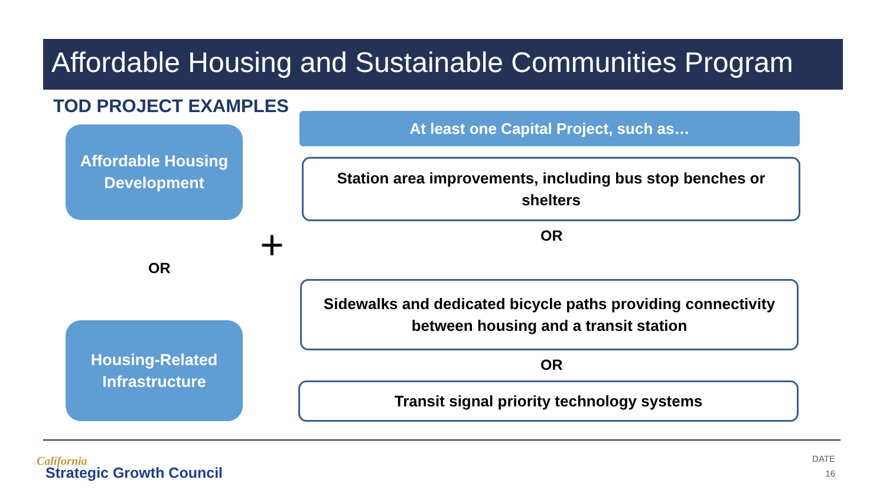Affordable Housing and Sustainable Communities Program
TOD PROJECT EXAMPLES
Affordable Housing
Development
OR
Housing-Related
Infrastructure
+
At least one Capital Project, such as…
Station area improvements, including bus stop benches or shelters
OR
Sidewalks and dedicated bicycle paths providing connectivity between housing and a transit station
OR
Transit signal priority technology systems
California
Strategic Growth Council
DATE
16